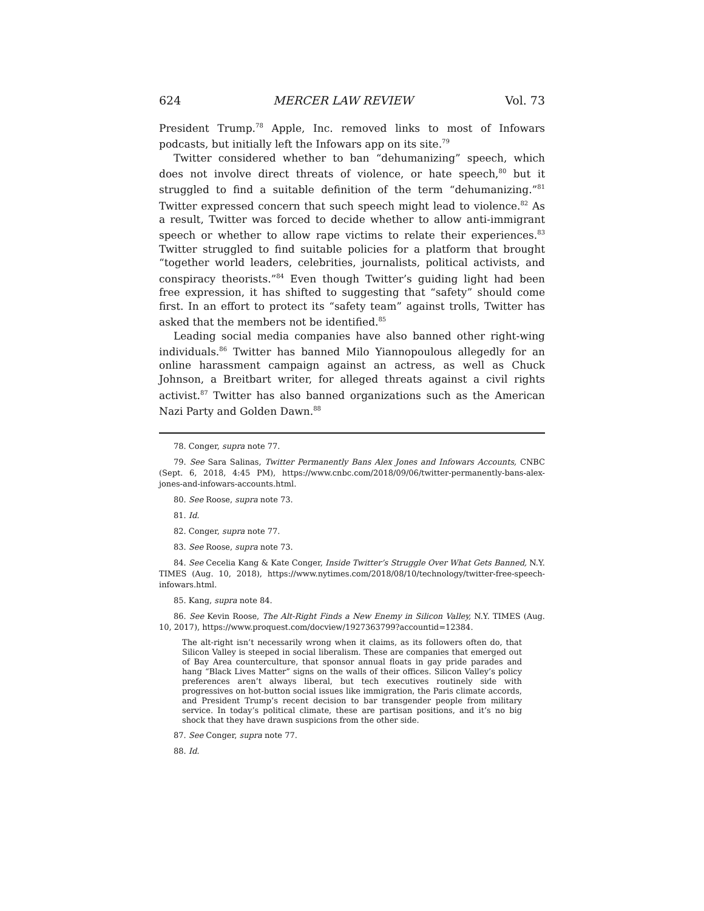624 MERCER LAW REVIEW Vol. 73
President Trump.<sup>78</sup> Apple, Inc. removed links to most of Infowars podcasts, but initially left the Infowars app on its site.<sup>79</sup>
Twitter considered whether to ban “dehumanizing” speech, which does not involve direct threats of violence, or hate speech,<sup>80</sup> but it struggled to find a suitable definition of the term “dehumanizing.”<sup>81</sup> Twitter expressed concern that such speech might lead to violence.<sup>82</sup> As a result, Twitter was forced to decide whether to allow anti-immigrant speech or whether to allow rape victims to relate their experiences.<sup>83</sup> Twitter struggled to find suitable policies for a platform that brought “together world leaders, celebrities, journalists, political activists, and conspiracy theorists.”<sup>84</sup> Even though Twitter’s guiding light had been free expression, it has shifted to suggesting that “safety” should come first. In an effort to protect its “safety team” against trolls, Twitter has asked that the members not be identified.<sup>85</sup>
Leading social media companies have also banned other right-wing individuals.<sup>86</sup> Twitter has banned Milo Yiannopoulous allegedly for an online harassment campaign against an actress, as well as Chuck Johnson, a Breitbart writer, for alleged threats against a civil rights activist.<sup>87</sup> Twitter has also banned organizations such as the American Nazi Party and Golden Dawn.<sup>88</sup>
78. Conger, supra note 77.
79. See Sara Salinas, Twitter Permanently Bans Alex Jones and Infowars Accounts, CNBC (Sept. 6, 2018, 4:45 PM), https://www.cnbc.com/2018/09/06/twitter-permanently-bans-alex-jones-and-infowars-accounts.html.
80. See Roose, supra note 73.
81. Id.
82. Conger, supra note 77.
83. See Roose, supra note 73.
84. See Cecelia Kang & Kate Conger, Inside Twitter’s Struggle Over What Gets Banned, N.Y. TIMES (Aug. 10, 2018), https://www.nytimes.com/2018/08/10/technology/twitter-free-speech-infowars.html.
85. Kang, supra note 84.
86. See Kevin Roose, The Alt-Right Finds a New Enemy in Silicon Valley, N.Y. TIMES (Aug. 10, 2017), https://www.proquest.com/docview/1927363799?accountid=12384.
The alt-right isn’t necessarily wrong when it claims, as its followers often do, that Silicon Valley is steeped in social liberalism. These are companies that emerged out of Bay Area counterculture, that sponsor annual floats in gay pride parades and hang “Black Lives Matter” signs on the walls of their offices. Silicon Valley’s policy preferences aren’t always liberal, but tech executives routinely side with progressives on hot-button social issues like immigration, the Paris climate accords, and President Trump’s recent decision to bar transgender people from military service. In today’s political climate, these are partisan positions, and it’s no big shock that they have drawn suspicions from the other side.
87. See Conger, supra note 77.
88. Id.